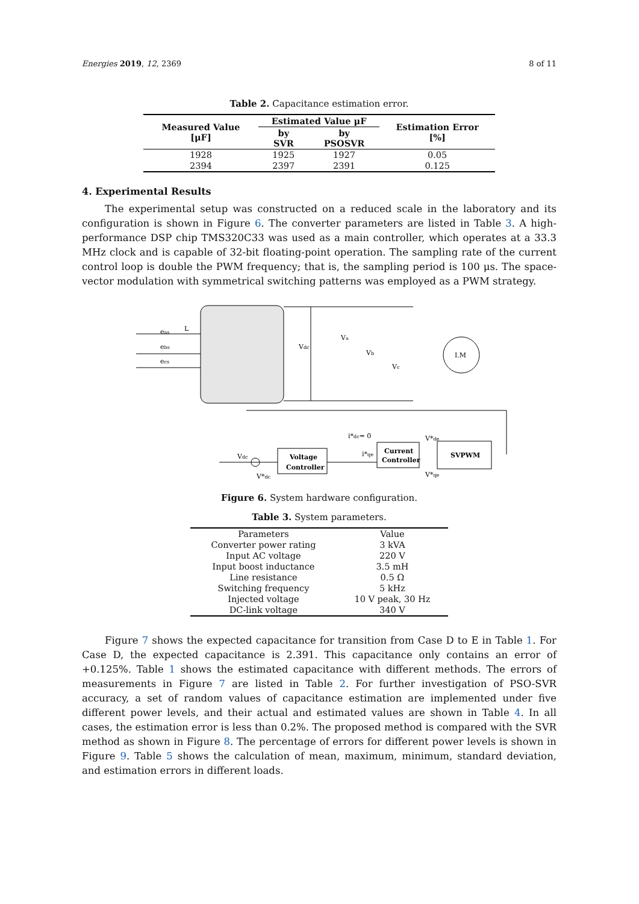Energies 2019, 12, 2369 8 of 11
Table 2. Capacitance estimation error.
| Measured Value [μF] | Estimated Value μF | | Estimation Error [%] |
| --- | --- | --- | --- |
| | by SVR | by PSOSVR | |
| 1928 | 1925 | 1927 | 0.05 |
| 2394 | 2397 | 2391 | 0.125 |
4. Experimental Results
The experimental setup was constructed on a reduced scale in the laboratory and its configuration is shown in Figure 6. The converter parameters are listed in Table 3. A high-performance DSP chip TMS320C33 was used as a main controller, which operates at a 33.3 MHz clock and is capable of 32-bit floating-point operation. The sampling rate of the current control loop is double the PWM frequency; that is, the sampling period is 100 μs. The space-vector modulation with symmetrical switching patterns was employed as a PWM strategy.
eas
ebs
ecs
L
Vdc
I.M
Va
Vb
Vc
Voltage
Controller
Current
Controller
SVPWM
i*dc= 0
i*qe
V*de
V*qe
Vdc
V*dc
Figure 6. System hardware configuration.
Table 3. System parameters.
| Parameters | Value |
| Converter power rating | 3 kVA |
| Input AC voltage | 220 V |
| Input boost inductance | 3.5 mH |
| Line resistance | 0.5 Ω |
| Switching frequency | 5 kHz |
| Injected voltage | 10 V peak, 30 Hz |
| DC-link voltage | 340 V |
Figure 7 shows the expected capacitance for transition from Case D to E in Table 1. For Case D, the expected capacitance is 2.391. This capacitance only contains an error of +0.125%. Table 1 shows the estimated capacitance with different methods. The errors of measurements in Figure 7 are listed in Table 2. For further investigation of PSO-SVR accuracy, a set of random values of capacitance estimation are implemented under five different power levels, and their actual and estimated values are shown in Table 4. In all cases, the estimation error is less than 0.2%. The proposed method is compared with the SVR method as shown in Figure 8. The percentage of errors for different power levels is shown in Figure 9. Table 5 shows the calculation of mean, maximum, minimum, standard deviation, and estimation errors in different loads.